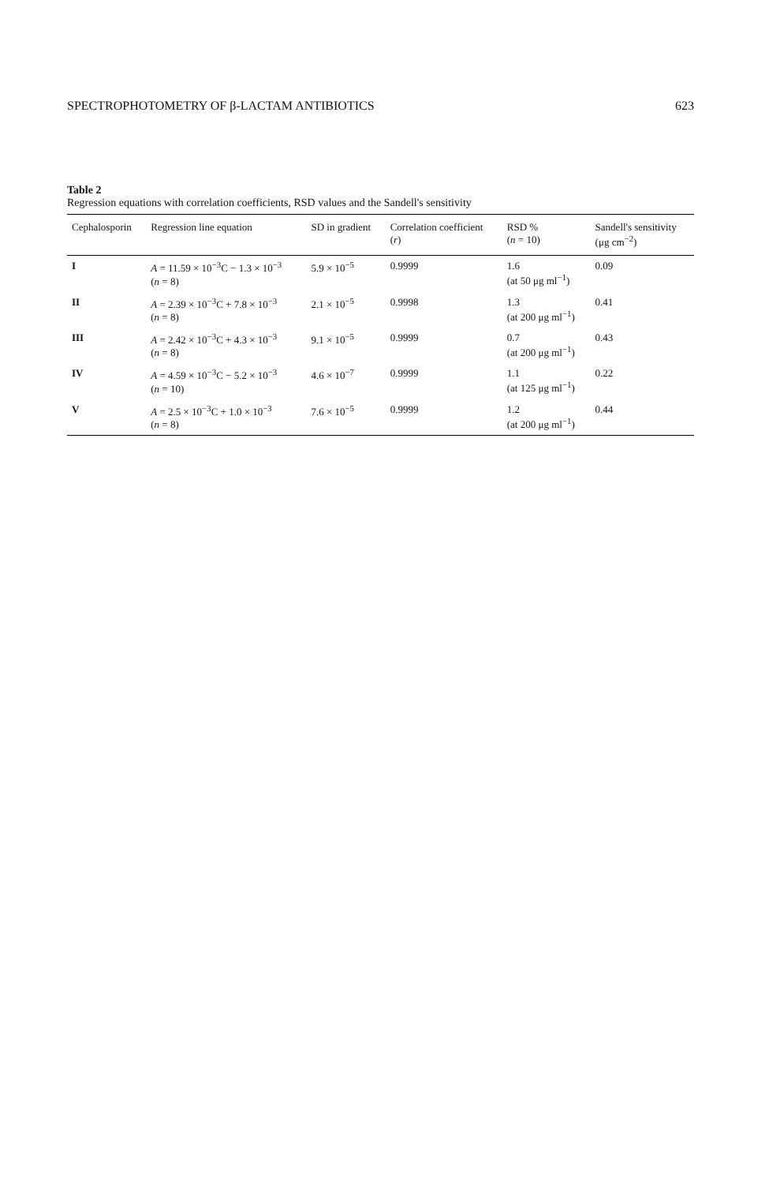SPECTROPHOTOMETRY OF β-LACTAM ANTIBIOTICS 623
Table 2
Regression equations with correlation coefficients, RSD values and the Sandell's sensitivity
| Cephalosporin | Regression line equation | SD in gradient | Correlation coefficient ( r ) | RSD % ( n = 10) | Sandell's sensitivity (μg cm<sup>−2</sup>) |
| --- | --- | --- | --- | --- | --- |
| I | A = 11.59 × 10<sup>−3</sup>C − 1.3 × 10<sup>−3</sup> ( n = 8) | 5.9 × 10<sup>−5</sup> | 0.9999 | 1.6 (at 50 μg ml<sup>−1</sup>) | 0.09 |
| II | A = 2.39 × 10<sup>−3</sup>C + 7.8 × 10<sup>−3</sup> ( n = 8) | 2.1 × 10<sup>−5</sup> | 0.9998 | 1.3 (at 200 μg ml<sup>−1</sup>) | 0.41 |
| III | A = 2.42 × 10<sup>−3</sup>C + 4.3 × 10<sup>−3</sup> ( n = 8) | 9.1 × 10<sup>−5</sup> | 0.9999 | 0.7 (at 200 μg ml<sup>−1</sup>) | 0.43 |
| IV | A = 4.59 × 10<sup>−3</sup>C − 5.2 × 10<sup>−3</sup> ( n = 10) | 4.6 × 10<sup>−7</sup> | 0.9999 | 1.1 (at 125 μg ml<sup>−1</sup>) | 0.22 |
| V | A = 2.5 × 10<sup>−3</sup>C + 1.0 × 10<sup>−3</sup> ( n = 8) | 7.6 × 10<sup>−5</sup> | 0.9999 | 1.2 (at 200 μg ml<sup>−1</sup>) | 0.44 |